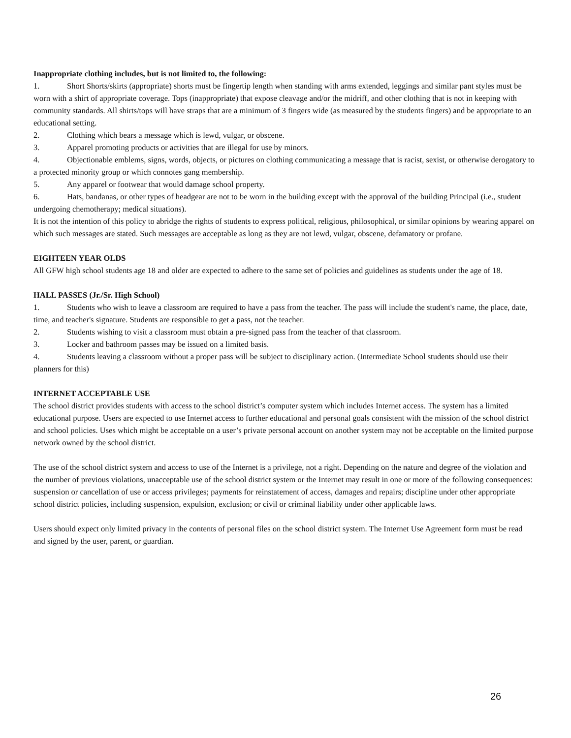Inappropriate clothing includes, but is not limited to, the following:
1. Short Shorts/skirts (appropriate) shorts must be fingertip length when standing with arms extended, leggings and similar pant styles must be worn with a shirt of appropriate coverage. Tops (inappropriate) that expose cleavage and/or the midriff, and other clothing that is not in keeping with community standards. All shirts/tops will have straps that are a minimum of 3 fingers wide (as measured by the students fingers) and be appropriate to an educational setting.
2. Clothing which bears a message which is lewd, vulgar, or obscene.
3. Apparel promoting products or activities that are illegal for use by minors.
4. Objectionable emblems, signs, words, objects, or pictures on clothing communicating a message that is racist, sexist, or otherwise derogatory to a protected minority group or which connotes gang membership.
5. Any apparel or footwear that would damage school property.
6. Hats, bandanas, or other types of headgear are not to be worn in the building except with the approval of the building Principal (i.e., student undergoing chemotherapy; medical situations).
It is not the intention of this policy to abridge the rights of students to express political, religious, philosophical, or similar opinions by wearing apparel on which such messages are stated. Such messages are acceptable as long as they are not lewd, vulgar, obscene, defamatory or profane.
EIGHTEEN YEAR OLDS
All GFW high school students age 18 and older are expected to adhere to the same set of policies and guidelines as students under the age of 18.
HALL PASSES (Jr./Sr. High School)
1. Students who wish to leave a classroom are required to have a pass from the teacher. The pass will include the student's name, the place, date, time, and teacher's signature. Students are responsible to get a pass, not the teacher.
2. Students wishing to visit a classroom must obtain a pre-signed pass from the teacher of that classroom.
3. Locker and bathroom passes may be issued on a limited basis.
4. Students leaving a classroom without a proper pass will be subject to disciplinary action. (Intermediate School students should use their planners for this)
INTERNET ACCEPTABLE USE
The school district provides students with access to the school district’s computer system which includes Internet access. The system has a limited educational purpose. Users are expected to use Internet access to further educational and personal goals consistent with the mission of the school district and school policies. Uses which might be acceptable on a user’s private personal account on another system may not be acceptable on the limited purpose network owned by the school district.
The use of the school district system and access to use of the Internet is a privilege, not a right. Depending on the nature and degree of the violation and the number of previous violations, unacceptable use of the school district system or the Internet may result in one or more of the following consequences: suspension or cancellation of use or access privileges; payments for reinstatement of access, damages and repairs; discipline under other appropriate school district policies, including suspension, expulsion, exclusion; or civil or criminal liability under other applicable laws.
Users should expect only limited privacy in the contents of personal files on the school district system. The Internet Use Agreement form must be read and signed by the user, parent, or guardian.
26